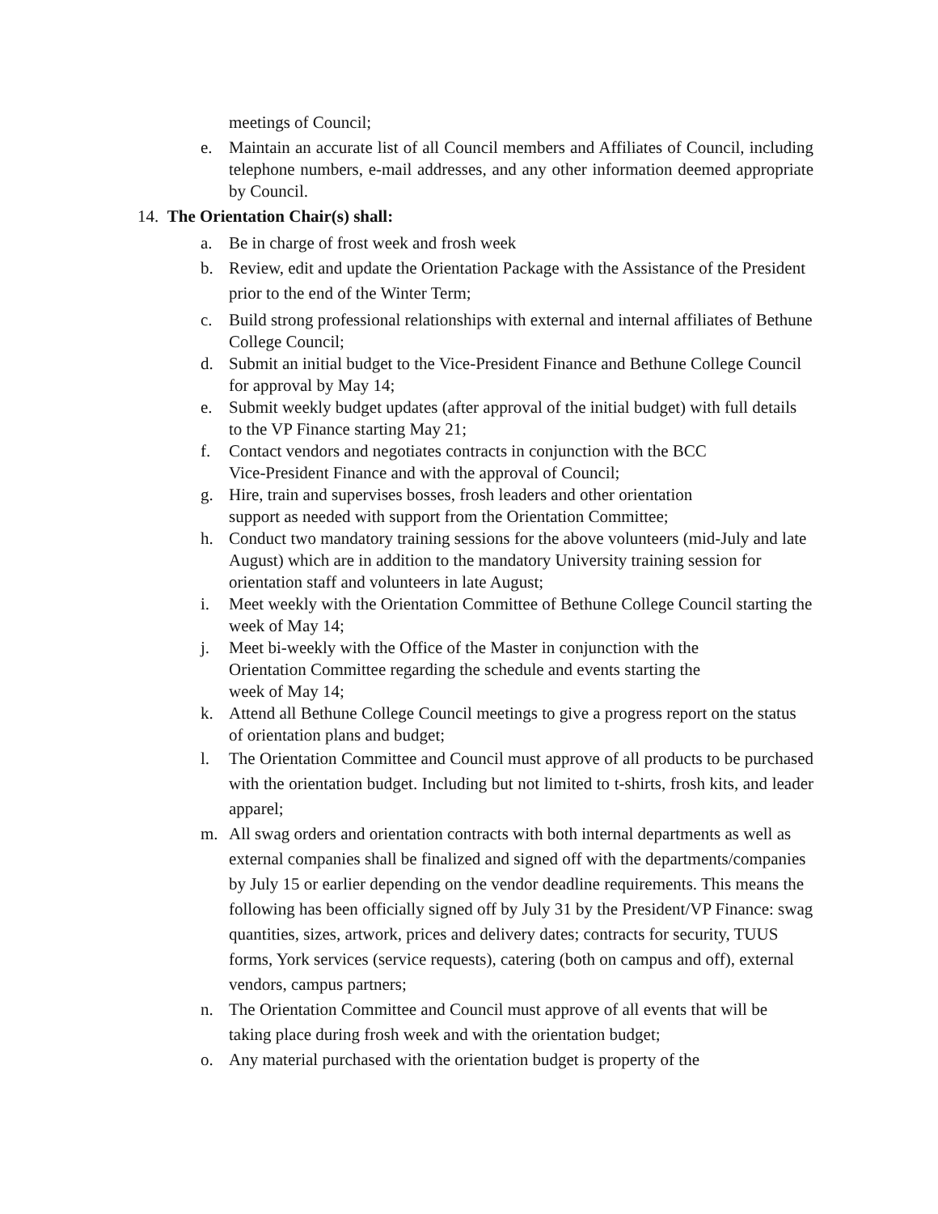meetings of Council;
e. Maintain an accurate list of all Council members and Affiliates of Council, including telephone numbers, e-mail addresses, and any other information deemed appropriate by Council.
14. The Orientation Chair(s) shall:
a. Be in charge of frost week and frosh week
b. Review, edit and update the Orientation Package with the Assistance of the President prior to the end of the Winter Term;
c. Build strong professional relationships with external and internal affiliates of Bethune College Council;
d. Submit an initial budget to the Vice-President Finance and Bethune College Council for approval by May 14;
e. Submit weekly budget updates (after approval of the initial budget) with full details to the VP Finance starting May 21;
f. Contact vendors and negotiates contracts in conjunction with the BCC
Vice-President Finance and with the approval of Council;
g. Hire, train and supervises bosses, frosh leaders and other orientation
support as needed with support from the Orientation Committee;
h. Conduct two mandatory training sessions for the above volunteers (mid-July and late August) which are in addition to the mandatory University training session for orientation staff and volunteers in late August;
i. Meet weekly with the Orientation Committee of Bethune College Council starting the week of May 14;
j. Meet bi-weekly with the Office of the Master in conjunction with the
Orientation Committee regarding the schedule and events starting the
week of May 14;
k. Attend all Bethune College Council meetings to give a progress report on the status of orientation plans and budget;
l. The Orientation Committee and Council must approve of all products to be purchased with the orientation budget. Including but not limited to t-shirts, frosh kits, and leader apparel;
m. All swag orders and orientation contracts with both internal departments as well as external companies shall be finalized and signed off with the departments/companies by July 15 or earlier depending on the vendor deadline requirements. This means the following has been officially signed off by July 31 by the President/VP Finance: swag quantities, sizes, artwork, prices and delivery dates; contracts for security, TUUS forms, York services (service requests), catering (both on campus and off), external vendors, campus partners;
n. The Orientation Committee and Council must approve of all events that will be taking place during frosh week and with the orientation budget;
o. Any material purchased with the orientation budget is property of the